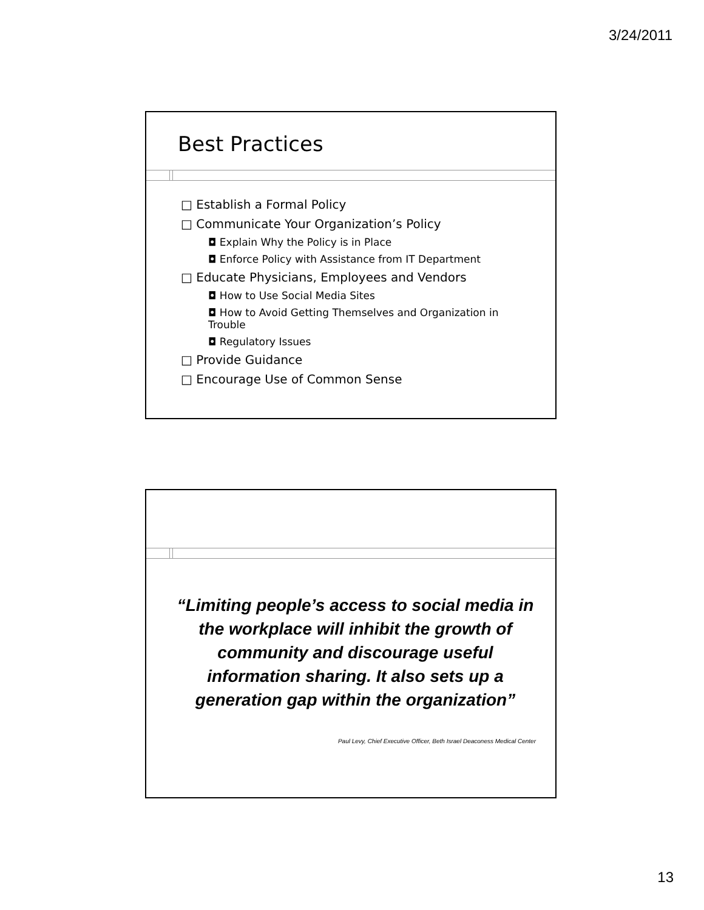3/24/2011
Best Practices
□ Establish a Formal Policy
□ Communicate Your Organization’s Policy
◘ Explain Why the Policy is in Place
◘ Enforce Policy with Assistance from IT Department
□ Educate Physicians, Employees and Vendors
◘ How to Use Social Media Sites
◘ How to Avoid Getting Themselves and Organization in Trouble
◘ Regulatory Issues
□ Provide Guidance
□ Encourage Use of Common Sense
“Limiting people’s access to social media in the workplace will inhibit the growth of community and discourage useful information sharing. It also sets up a generation gap within the organization”
Paul Levy, Chief Executive Officer, Beth Israel Deaconess Medical Center
13